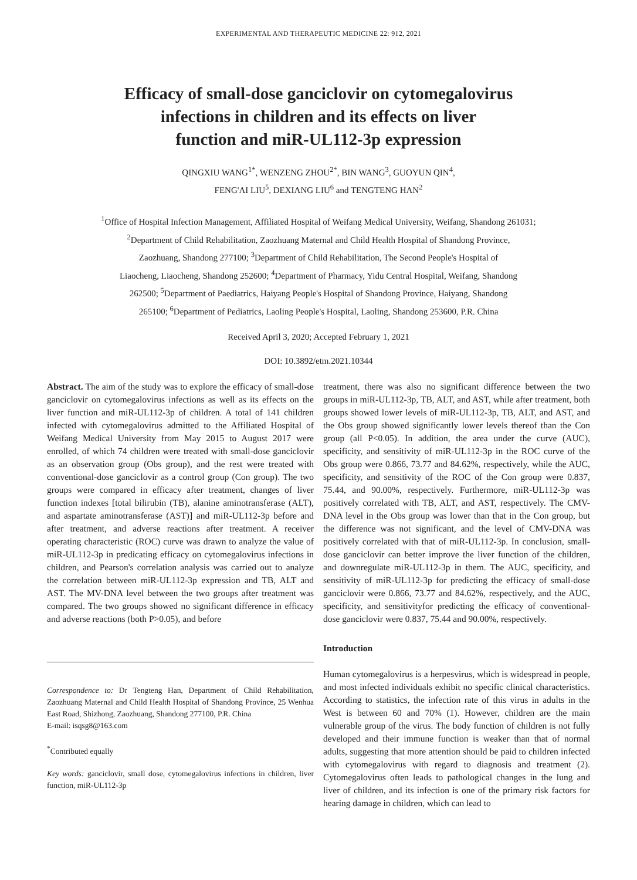EXPERIMENTAL AND THERAPEUTIC MEDICINE 22: 912, 2021
Efficacy of small-dose ganciclovir on cytomegalovirus
infections in children and its effects on liver
function and miR-UL112-3p expression
QINGXIU WANG<sup>1*</sup>, WENZENG ZHOU<sup>2*</sup>, BIN WANG<sup>3</sup>, GUOYUN QIN<sup>4</sup>,
FENG'AI LIU<sup>5</sup>, DEXIANG LIU<sup>6</sup> and TENGTENG HAN<sup>2</sup>
<sup>1</sup> Office of Hospital Infection Management, Affiliated Hospital of Weifang Medical University, Weifang, Shandong 261031;
<sup>2</sup> Department of Child Rehabilitation, Zaozhuang Maternal and Child Health Hospital of Shandong Province,
Zaozhuang, Shandong 277100; <sup>3</sup>Department of Child Rehabilitation, The Second People's Hospital of
Liaocheng, Liaocheng, Shandong 252600; <sup>4</sup>Department of Pharmacy, Yidu Central Hospital, Weifang, Shandong
262500; <sup>5</sup>Department of Paediatrics, Haiyang People's Hospital of Shandong Province, Haiyang, Shandong
265100; <sup>6</sup>Department of Pediatrics, Laoling People's Hospital, Laoling, Shandong 253600, P.R. China
Received April 3, 2020; Accepted February 1, 2021
DOI: 10.3892/etm.2021.10344
Abstract. The aim of the study was to explore the efficacy of small-dose ganciclovir on cytomegalovirus infections as well as its effects on the liver function and miR-UL112-3p of children. A total of 141 children infected with cytomegalovirus admitted to the Affiliated Hospital of Weifang Medical University from May 2015 to August 2017 were enrolled, of which 74 children were treated with small-dose ganciclovir as an observation group (Obs group), and the rest were treated with conventional-dose ganciclovir as a control group (Con group). The two groups were compared in efficacy after treatment, changes of liver function indexes [total bilirubin (TB), alanine aminotransferase (ALT), and aspartate aminotransferase (AST)] and miR-UL112-3p before and after treatment, and adverse reactions after treatment. A receiver operating characteristic (ROC) curve was drawn to analyze the value of miR-UL112-3p in predicating efficacy on cytomegalovirus infections in children, and Pearson's correlation analysis was carried out to analyze the correlation between miR-UL112-3p expression and TB, ALT and AST. The MV-DNA level between the two groups after treatment was compared. The two groups showed no significant difference in efficacy and adverse reactions (both P>0.05), and before
Correspondence to: Dr Tengteng Han, Department of Child Rehabilitation, Zaozhuang Maternal and Child Health Hospital of Shandong Province, 25 Wenhua East Road, Shizhong, Zaozhuang, Shandong 277100, P.R. China
E-mail: isqsg8@163.com
<sup>*</sup> Contributed equally
Key words: ganciclovir, small dose, cytomegalovirus infections in children, liver function, miR-UL112-3p
treatment, there was also no significant difference between the two groups in miR-UL112-3p, TB, ALT, and AST, while after treatment, both groups showed lower levels of miR-UL112-3p, TB, ALT, and AST, and the Obs group showed significantly lower levels thereof than the Con group (all P<0.05). In addition, the area under the curve (AUC), specificity, and sensitivity of miR-UL112-3p in the ROC curve of the Obs group were 0.866, 73.77 and 84.62%, respectively, while the AUC, specificity, and sensitivity of the ROC of the Con group were 0.837, 75.44, and 90.00%, respectively. Furthermore, miR-UL112-3p was positively correlated with TB, ALT, and AST, respectively. The CMV-DNA level in the Obs group was lower than that in the Con group, but the difference was not significant, and the level of CMV-DNA was positively correlated with that of miR-UL112-3p. In conclusion, small-dose ganciclovir can better improve the liver function of the children, and downregulate miR-UL112-3p in them. The AUC, specificity, and sensitivity of miR-UL112-3p for predicting the efficacy of small-dose ganciclovir were 0.866, 73.77 and 84.62%, respectively, and the AUC, specificity, and sensitivityfor predicting the efficacy of conventional-dose ganciclovir were 0.837, 75.44 and 90.00%, respectively.
Introduction
Human cytomegalovirus is a herpesvirus, which is widespread in people, and most infected individuals exhibit no specific clinical characteristics. According to statistics, the infection rate of this virus in adults in the West is between 60 and 70% (1). However, children are the main vulnerable group of the virus. The body function of children is not fully developed and their immune function is weaker than that of normal adults, suggesting that more attention should be paid to children infected with cytomegalovirus with regard to diagnosis and treatment (2). Cytomegalovirus often leads to pathological changes in the lung and liver of children, and its infection is one of the primary risk factors for hearing damage in children, which can lead to